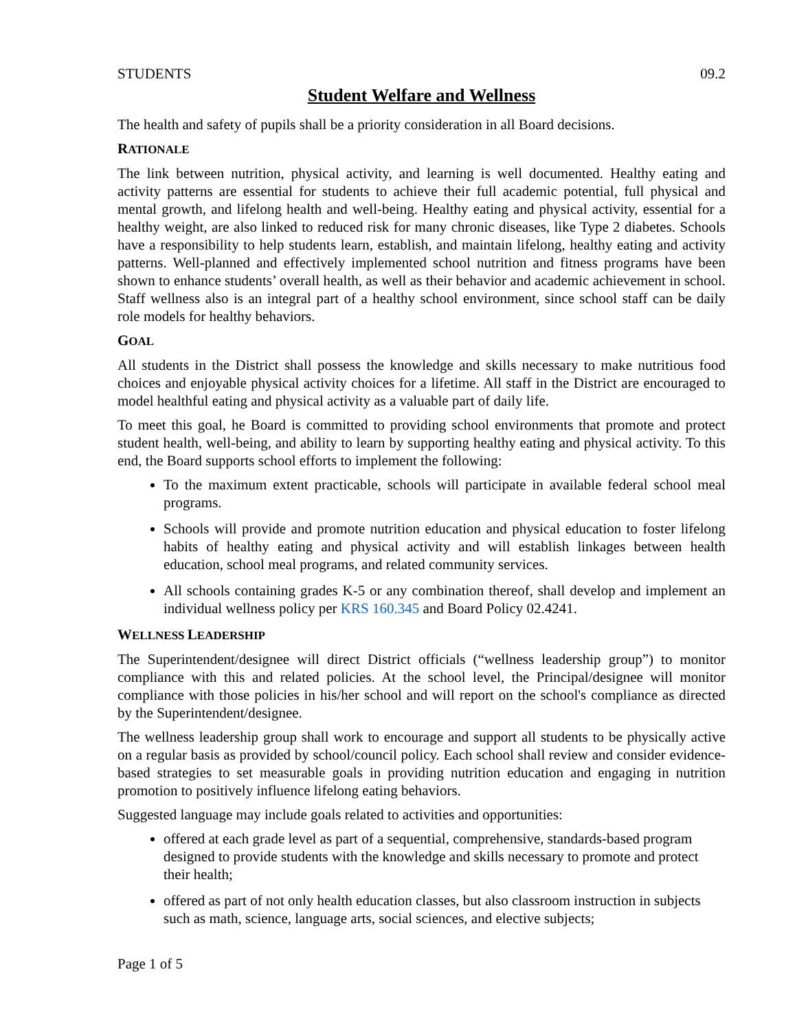STUDENTS 09.2
Student Welfare and Wellness
The health and safety of pupils shall be a priority consideration in all Board decisions.
RATIONALE
The link between nutrition, physical activity, and learning is well documented. Healthy eating and activity patterns are essential for students to achieve their full academic potential, full physical and mental growth, and lifelong health and well-being. Healthy eating and physical activity, essential for a healthy weight, are also linked to reduced risk for many chronic diseases, like Type 2 diabetes. Schools have a responsibility to help students learn, establish, and maintain lifelong, healthy eating and activity patterns. Well-planned and effectively implemented school nutrition and fitness programs have been shown to enhance students’ overall health, as well as their behavior and academic achievement in school. Staff wellness also is an integral part of a healthy school environment, since school staff can be daily role models for healthy behaviors.
GOAL
All students in the District shall possess the knowledge and skills necessary to make nutritious food choices and enjoyable physical activity choices for a lifetime. All staff in the District are encouraged to model healthful eating and physical activity as a valuable part of daily life.
To meet this goal, he Board is committed to providing school environments that promote and protect student health, well-being, and ability to learn by supporting healthy eating and physical activity. To this end, the Board supports school efforts to implement the following:
To the maximum extent practicable, schools will participate in available federal school meal programs.
Schools will provide and promote nutrition education and physical education to foster lifelong habits of healthy eating and physical activity and will establish linkages between health education, school meal programs, and related community services.
All schools containing grades K-5 or any combination thereof, shall develop and implement an individual wellness policy per KRS 160.345 and Board Policy 02.4241.
WELLNESS LEADERSHIP
The Superintendent/designee will direct District officials (“wellness leadership group”) to monitor compliance with this and related policies. At the school level, the Principal/designee will monitor compliance with those policies in his/her school and will report on the school's compliance as directed by the Superintendent/designee.
The wellness leadership group shall work to encourage and support all students to be physically active on a regular basis as provided by school/council policy. Each school shall review and consider evidence-based strategies to set measurable goals in providing nutrition education and engaging in nutrition promotion to positively influence lifelong eating behaviors.
Suggested language may include goals related to activities and opportunities:
offered at each grade level as part of a sequential, comprehensive, standards-based program designed to provide students with the knowledge and skills necessary to promote and protect their health;
offered as part of not only health education classes, but also classroom instruction in subjects such as math, science, language arts, social sciences, and elective subjects;
Page 1 of 5